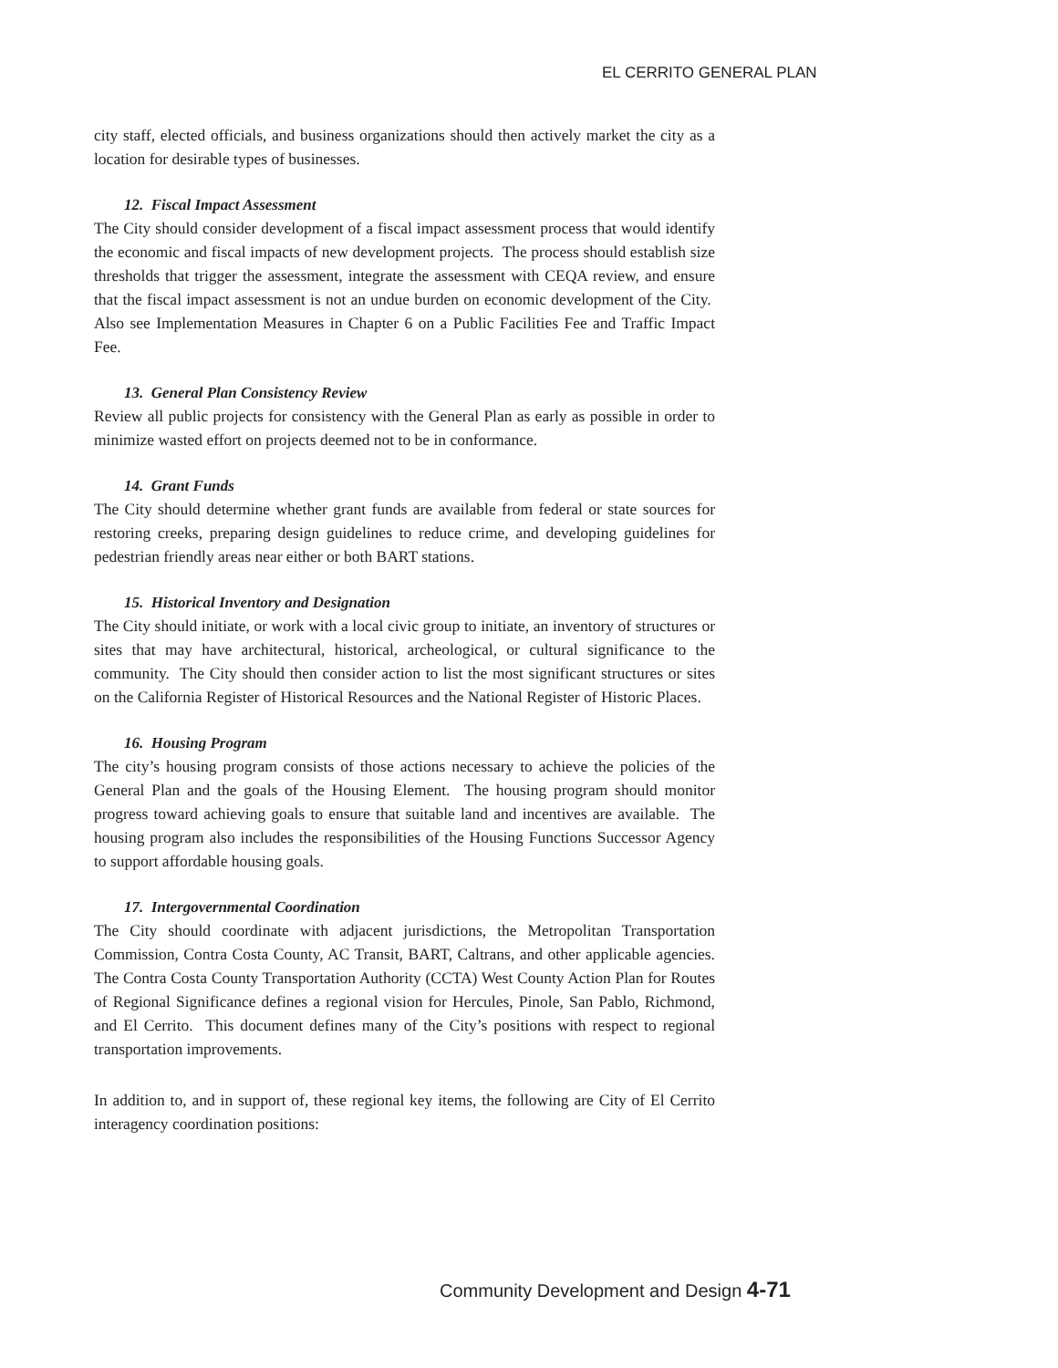EL CERRITO GENERAL PLAN
city staff, elected officials, and business organizations should then actively market the city as a location for desirable types of businesses.
12. Fiscal Impact Assessment
The City should consider development of a fiscal impact assessment process that would identify the economic and fiscal impacts of new development projects. The process should establish size thresholds that trigger the assessment, integrate the assessment with CEQA review, and ensure that the fiscal impact assessment is not an undue burden on economic development of the City. Also see Implementation Measures in Chapter 6 on a Public Facilities Fee and Traffic Impact Fee.
13. General Plan Consistency Review
Review all public projects for consistency with the General Plan as early as possible in order to minimize wasted effort on projects deemed not to be in conformance.
14. Grant Funds
The City should determine whether grant funds are available from federal or state sources for restoring creeks, preparing design guidelines to reduce crime, and developing guidelines for pedestrian friendly areas near either or both BART stations.
15. Historical Inventory and Designation
The City should initiate, or work with a local civic group to initiate, an inventory of structures or sites that may have architectural, historical, archeological, or cultural significance to the community. The City should then consider action to list the most significant structures or sites on the California Register of Historical Resources and the National Register of Historic Places.
16. Housing Program
The city’s housing program consists of those actions necessary to achieve the policies of the General Plan and the goals of the Housing Element. The housing program should monitor progress toward achieving goals to ensure that suitable land and incentives are available. The housing program also includes the responsibilities of the Housing Functions Successor Agency to support affordable housing goals.
17. Intergovernmental Coordination
The City should coordinate with adjacent jurisdictions, the Metropolitan Transportation Commission, Contra Costa County, AC Transit, BART, Caltrans, and other applicable agencies. The Contra Costa County Transportation Authority (CCTA) West County Action Plan for Routes of Regional Significance defines a regional vision for Hercules, Pinole, San Pablo, Richmond, and El Cerrito. This document defines many of the City’s positions with respect to regional transportation improvements.
In addition to, and in support of, these regional key items, the following are City of El Cerrito interagency coordination positions:
Community Development and Design 4-71